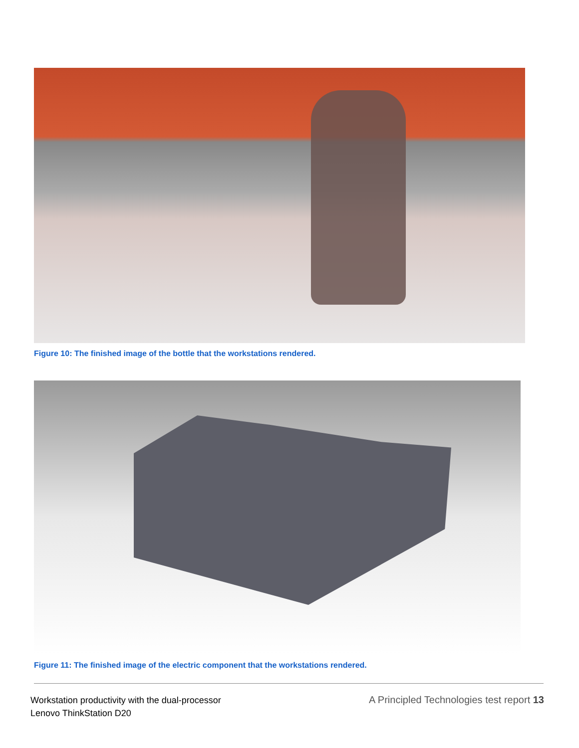Figure 10: The finished image of the bottle that the workstations rendered.
Figure 11: The finished image of the electric component that the workstations rendered.
Workstation productivity with the dual-processor
Lenovo ThinkStation D20
A Principled Technologies test report 13